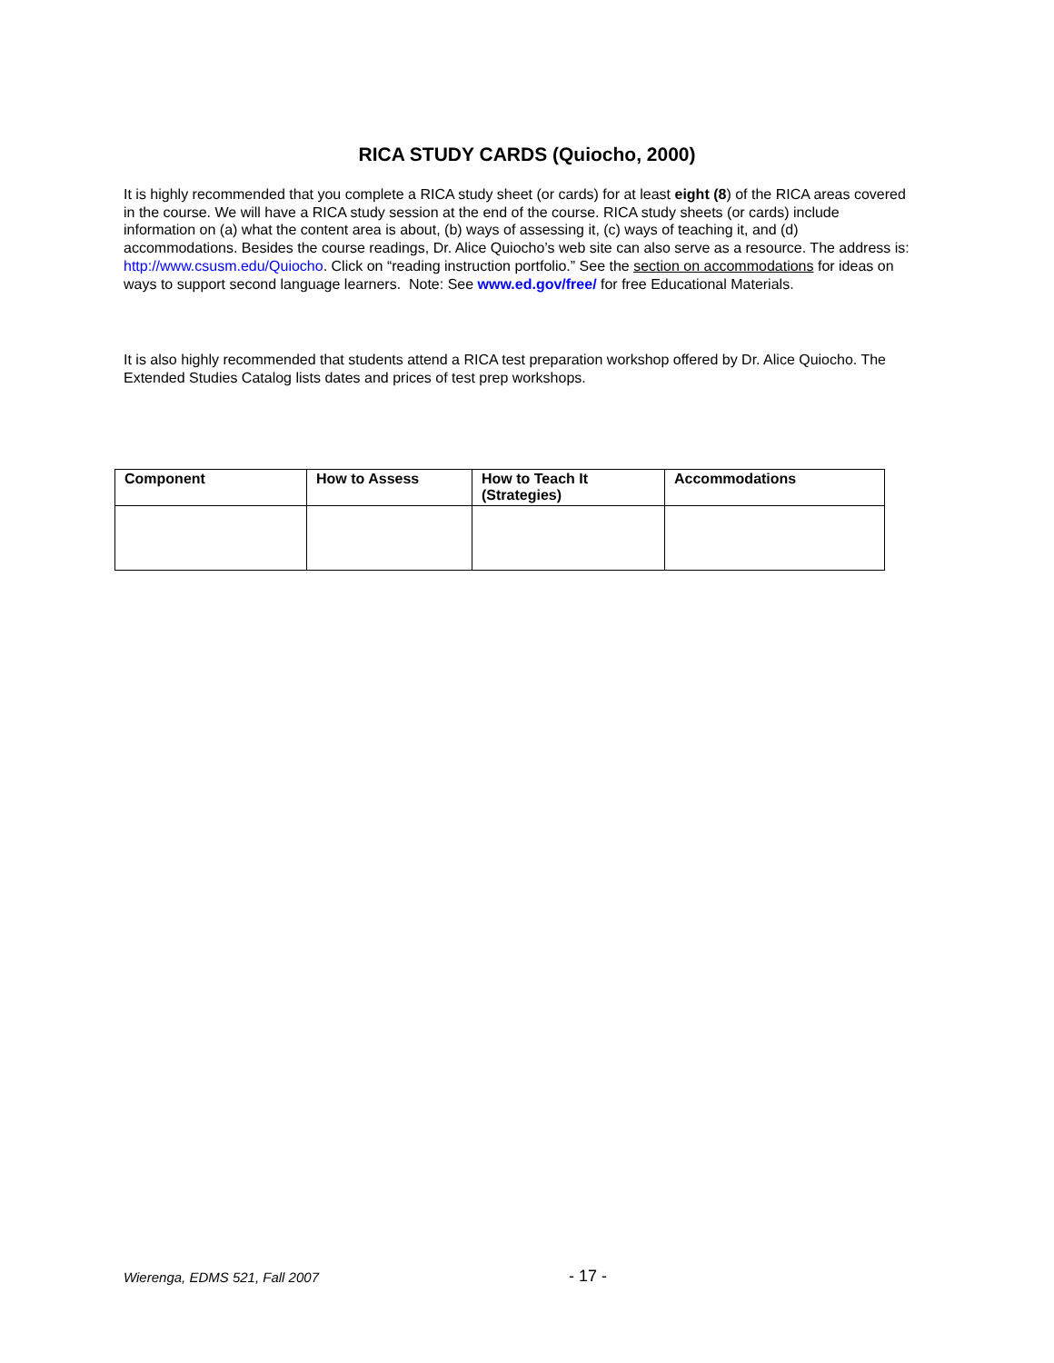RICA STUDY CARDS (Quiocho, 2000)
It is highly recommended that you complete a RICA study sheet (or cards) for at least eight (8) of the RICA areas covered in the course. We will have a RICA study session at the end of the course. RICA study sheets (or cards) include information on (a) what the content area is about, (b) ways of assessing it, (c) ways of teaching it, and (d) accommodations. Besides the course readings, Dr. Alice Quiocho’s web site can also serve as a resource. The address is: http://www.csusm.edu/Quiocho. Click on “reading instruction portfolio.” See the section on accommodations for ideas on ways to support second language learners. Note: See www.ed.gov/free/ for free Educational Materials.
It is also highly recommended that students attend a RICA test preparation workshop offered by Dr. Alice Quiocho. The Extended Studies Catalog lists dates and prices of test prep workshops.
| Component | How to Assess | How to Teach It (Strategies) | Accommodations |
| --- | --- | --- | --- |
Wierenga, EDMS 521, Fall 2007 - 17 -